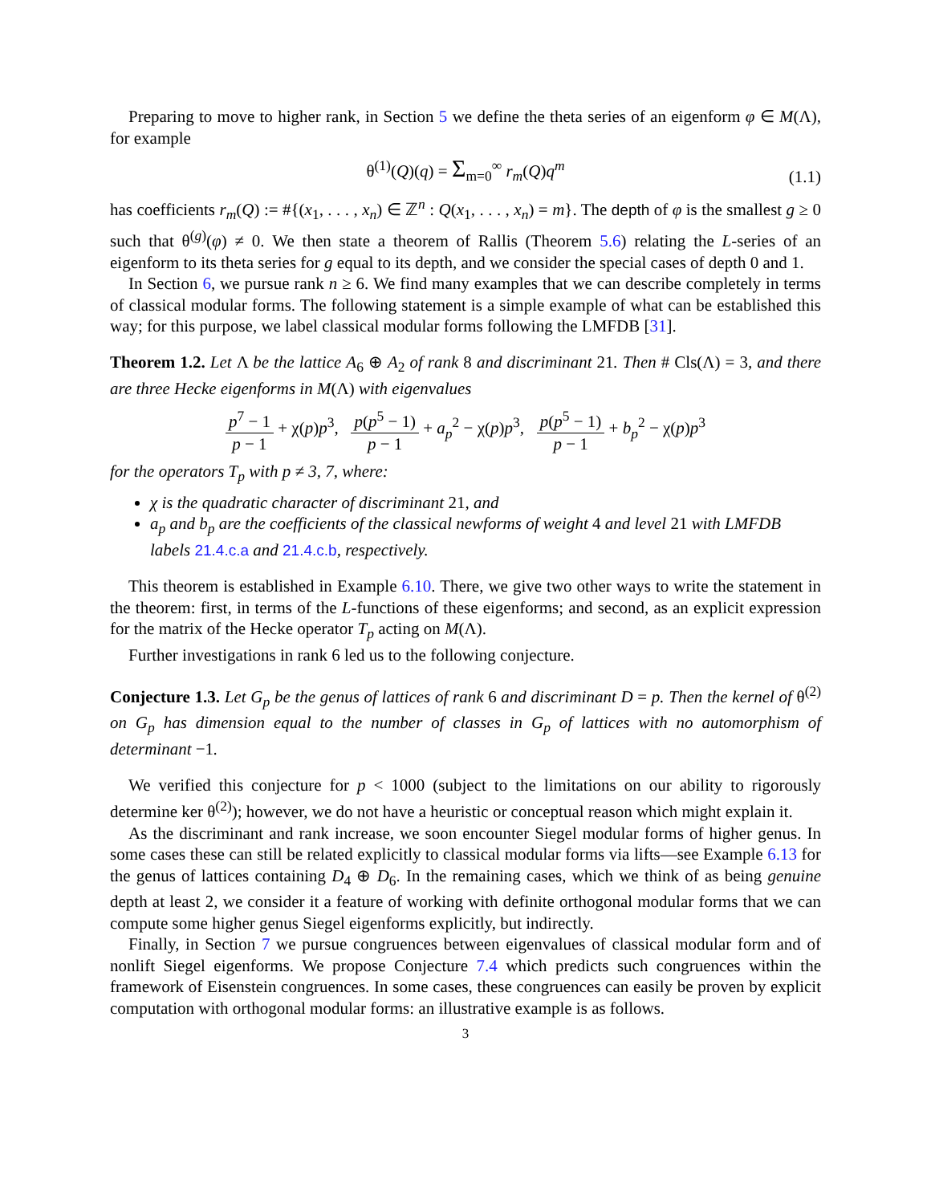Preparing to move to higher rank, in Section 5 we define the theta series of an eigenform φ ∈ M(Λ), for example
θ<sup>(1)</sup>(Q)(q) = Σ<sub>m=0</sub><sup>∞</sup> r<sub>m</sub>(Q)q<sup>m</sup>
(1.1)
has coefficients r<sub>m</sub>(Q) := #{(x<sub>1</sub>, . . . , x<sub>n</sub>) ∈ ℤ<sup>n</sup> : Q(x<sub>1</sub>, . . . , x<sub>n</sub>) = m}. The depth of φ is the smallest g ≥ 0 such that θ<sup>(g)</sup>(φ) ≠ 0. We then state a theorem of Rallis (Theorem 5.6) relating the L-series of an eigenform to its theta series for g equal to its depth, and we consider the special cases of depth 0 and 1.
In Section 6, we pursue rank n ≥ 6. We find many examples that we can describe completely in terms of classical modular forms. The following statement is a simple example of what can be established this way; for this purpose, we label classical modular forms following the LMFDB [31].
Theorem 1.2. Let Λ be the lattice A<sub>6</sub> ⊕ A<sub>2</sub> of rank 8 and discriminant 21. Then # Cls(Λ) = 3, and there are three Hecke eigenforms in M(Λ) with eigenvalues
p<sup>7</sup> − 1 p − 1 + χ(p)p<sup>3</sup>, p(p<sup>5</sup> − 1) p − 1 + a<sub>p</sub><sup>2</sup> − χ(p)p<sup>3</sup>, p(p<sup>5</sup> − 1) p − 1 + b<sub>p</sub><sup>2</sup> − χ(p)p<sup>3</sup>
for the operators T<sub>p</sub> with p ≠ 3, 7, where:
χ is the quadratic character of discriminant 21, and
a<sub>p</sub> and b<sub>p</sub> are the coefficients of the classical newforms of weight 4 and level 21 with LMFDB labels 21.4.c.a and 21.4.c.b, respectively.
This theorem is established in Example 6.10. There, we give two other ways to write the statement in the theorem: first, in terms of the L-functions of these eigenforms; and second, as an explicit expression for the matrix of the Hecke operator T<sub>p</sub> acting on M(Λ).
Further investigations in rank 6 led us to the following conjecture.
Conjecture 1.3. Let G<sub>p</sub> be the genus of lattices of rank 6 and discriminant D = p. Then the kernel of θ<sup>(2)</sup> on G<sub>p</sub> has dimension equal to the number of classes in G<sub>p</sub> of lattices with no automorphism of determinant −1.
We verified this conjecture for p < 1000 (subject to the limitations on our ability to rigorously determine ker θ<sup>(2)</sup>); however, we do not have a heuristic or conceptual reason which might explain it.
As the discriminant and rank increase, we soon encounter Siegel modular forms of higher genus. In some cases these can still be related explicitly to classical modular forms via lifts—see Example 6.13 for the genus of lattices containing D<sub>4</sub> ⊕ D<sub>6</sub>. In the remaining cases, which we think of as being genuine depth at least 2, we consider it a feature of working with definite orthogonal modular forms that we can compute some higher genus Siegel eigenforms explicitly, but indirectly.
Finally, in Section 7 we pursue congruences between eigenvalues of classical modular form and of nonlift Siegel eigenforms. We propose Conjecture 7.4 which predicts such congruences within the framework of Eisenstein congruences. In some cases, these congruences can easily be proven by explicit computation with orthogonal modular forms: an illustrative example is as follows.
3